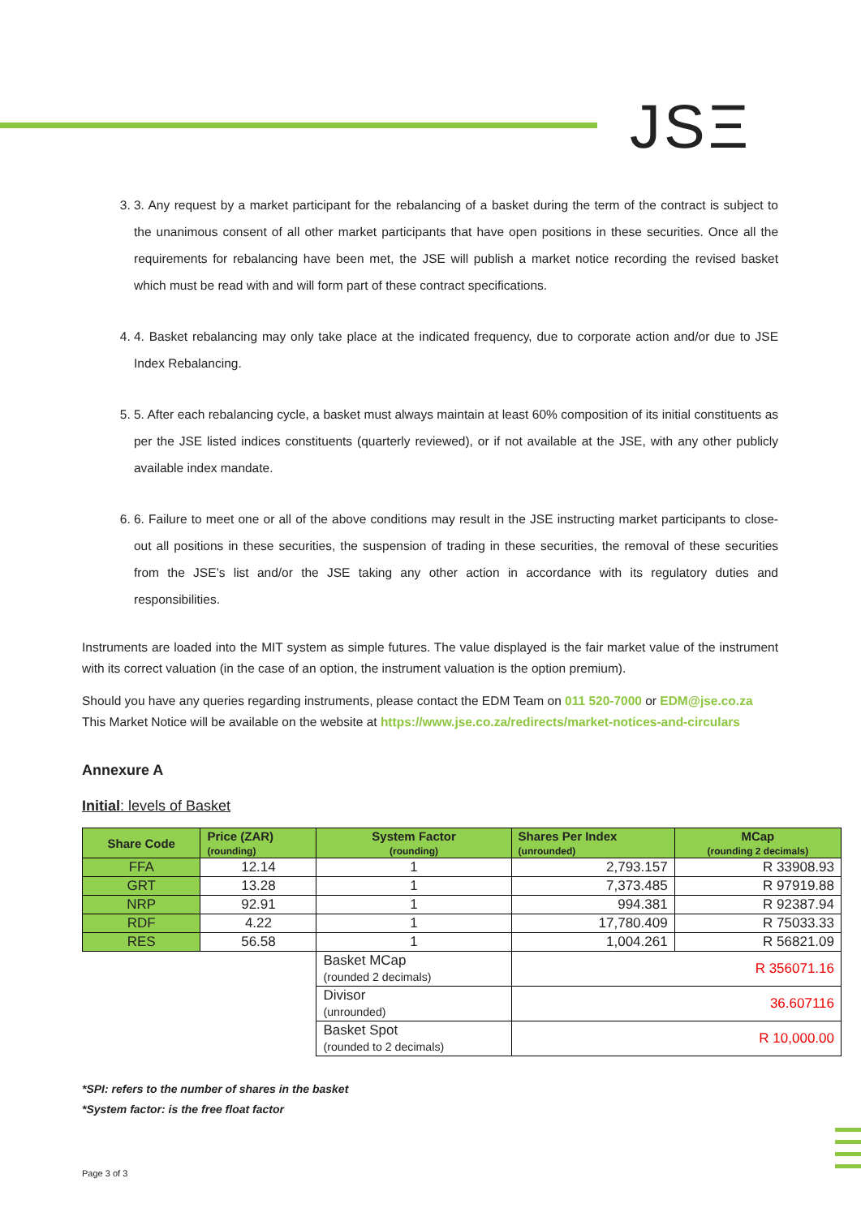JSΞ
3. 3. Any request by a market participant for the rebalancing of a basket during the term of the contract is subject to the unanimous consent of all other market participants that have open positions in these securities. Once all the requirements for rebalancing have been met, the JSE will publish a market notice recording the revised basket which must be read with and will form part of these contract specifications.
4. 4. Basket rebalancing may only take place at the indicated frequency, due to corporate action and/or due to JSE Index Rebalancing.
5. 5. After each rebalancing cycle, a basket must always maintain at least 60% composition of its initial constituents as per the JSE listed indices constituents (quarterly reviewed), or if not available at the JSE, with any other publicly available index mandate.
6. 6. Failure to meet one or all of the above conditions may result in the JSE instructing market participants to close-out all positions in these securities, the suspension of trading in these securities, the removal of these securities from the JSE’s list and/or the JSE taking any other action in accordance with its regulatory duties and responsibilities.
Instruments are loaded into the MIT system as simple futures. The value displayed is the fair market value of the instrument with its correct valuation (in the case of an option, the instrument valuation is the option premium).
Should you have any queries regarding instruments, please contact the EDM Team on 011 520-7000 or EDM@jse.co.za
This Market Notice will be available on the website at https://www.jse.co.za/redirects/market-notices-and-circulars
Annexure A
Initial: levels of Basket
| Share Code | Price (ZAR) (rounding) | System Factor (rounding) | Shares Per Index (unrounded) | MCap (rounding 2 decimals) |
| --- | --- | --- | --- | --- |
| FFA | 12.14 | 1 | 2,793.157 | R 33908.93 |
| GRT | 13.28 | 1 | 7,373.485 | R 97919.88 |
| NRP | 92.91 | 1 | 994.381 | R 92387.94 |
| RDF | 4.22 | 1 | 17,780.409 | R 75033.33 |
| RES | 56.58 | 1 | 1,004.261 | R 56821.09 |
| | | Basket MCap (rounded 2 decimals) | R 356071.16 | |
| | | Divisor (unrounded) | 36.607116 | |
| | | Basket Spot (rounded to 2 decimals) | R 10,000.00 | |
*SPI: refers to the number of shares in the basket
*System factor: is the free float factor
Page 3 of 3